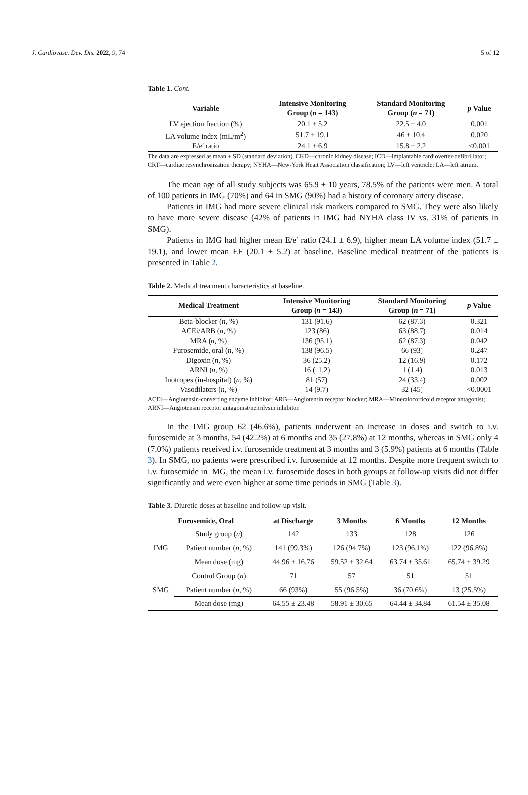J. Cardiovasc. Dev. Dis. 2022, 9, 74 5 of 12
Table 1. Cont.
| Variable | Intensive Monitoring Group ( n = 143) | Standard Monitoring Group ( n = 71) | p Value |
| --- | --- | --- | --- |
| LV ejection fraction (%) | 20.1 ± 5.2 | 22.5 ± 4.0 | 0.001 |
| LA volume index (mL/m<sup>2</sup>) | 51.7 ± 19.1 | 46 ± 10.4 | 0.020 |
| E/e′ ratio | 24.1 ± 6.9 | 15.8 ± 2.2 | <0.001 |
The data are expressed as mean ± SD (standard deviation). CKD—chronic kidney disease; ICD—implantable cardioverter-defibrillator; CRT—cardiac resynchronization therapy; NYHA—New-York Heart Association classification; LV—left ventricle; LA—left atrium.
The mean age of all study subjects was 65.9 ± 10 years, 78.5% of the patients were men. A total of 100 patients in IMG (70%) and 64 in SMG (90%) had a history of coronary artery disease.
Patients in IMG had more severe clinical risk markers compared to SMG. They were also likely to have more severe disease (42% of patients in IMG had NYHA class IV vs. 31% of patients in SMG).
Patients in IMG had higher mean E/e′ ratio (24.1 ± 6.9), higher mean LA volume index (51.7 ± 19.1), and lower mean EF (20.1 ± 5.2) at baseline. Baseline medical treatment of the patients is presented in Table 2.
Table 2. Medical treatment characteristics at baseline.
| Medical Treatment | Intensive Monitoring Group ( n = 143) | Standard Monitoring Group ( n = 71) | p Value |
| --- | --- | --- | --- |
| Beta-blocker ( n , %) | 131 (91.6) | 62 (87.3) | 0.321 |
| ACEi/ARB ( n , %) | 123 (86) | 63 (88.7) | 0.014 |
| MRA ( n , %) | 136 (95.1) | 62 (87.3) | 0.042 |
| Furosemide, oral ( n , %) | 138 (96.5) | 66 (93) | 0.247 |
| Digoxin ( n , %) | 36 (25.2) | 12 (16.9) | 0.172 |
| ARNI ( n , %) | 16 (11.2) | 1 (1.4) | 0.013 |
| Inotropes (in-hospital) ( n , %) | 81 (57) | 24 (33.4) | 0.002 |
| Vasodilators ( n , %) | 14 (9.7) | 32 (45) | <0.0001 |
ACEi—Angiotensin-converting enzyme inhibitor; ARB—Angiotensin receptor blocker; MRA—Mineralocorticoid receptor antagonist; ARNI—Angiotensin receptor antagonist/neprilysin inhibitor.
In the IMG group 62 (46.6%), patients underwent an increase in doses and switch to i.v. furosemide at 3 months, 54 (42.2%) at 6 months and 35 (27.8%) at 12 months, whereas in SMG only 4 (7.0%) patients received i.v. furosemide treatment at 3 months and 3 (5.9%) patients at 6 months (Table 3). In SMG, no patients were prescribed i.v. furosemide at 12 months. Despite more frequent switch to i.v. furosemide in IMG, the mean i.v. furosemide doses in both groups at follow-up visits did not differ significantly and were even higher at some time periods in SMG (Table 3).
Table 3. Diuretic doses at baseline and follow-up visit.
| Furosemide, Oral | | at Discharge | 3 Months | 6 Months | 12 Months |
| --- | --- | --- | --- | --- | --- |
| IMG | Study group ( n ) | 142 | 133 | 128 | 126 |
| | Patient number ( n , %) | 141 (99.3%) | 126 (94.7%) | 123 (96.1%) | 122 (96.8%) |
| | Mean dose (mg) | 44.96 ± 16.76 | 59.52 ± 32.64 | 63.74 ± 35.61 | 65.74 ± 39.29 |
| SMG | Control Group ( n ) | 71 | 57 | 51 | 51 |
| | Patient number ( n , %) | 66 (93%) | 55 (96.5%) | 36 (70.6%) | 13 (25.5%) |
| | Mean dose (mg) | 64.55 ± 23.48 | 58.91 ± 30.65 | 64.44 ± 34.84 | 61.54 ± 35.08 |